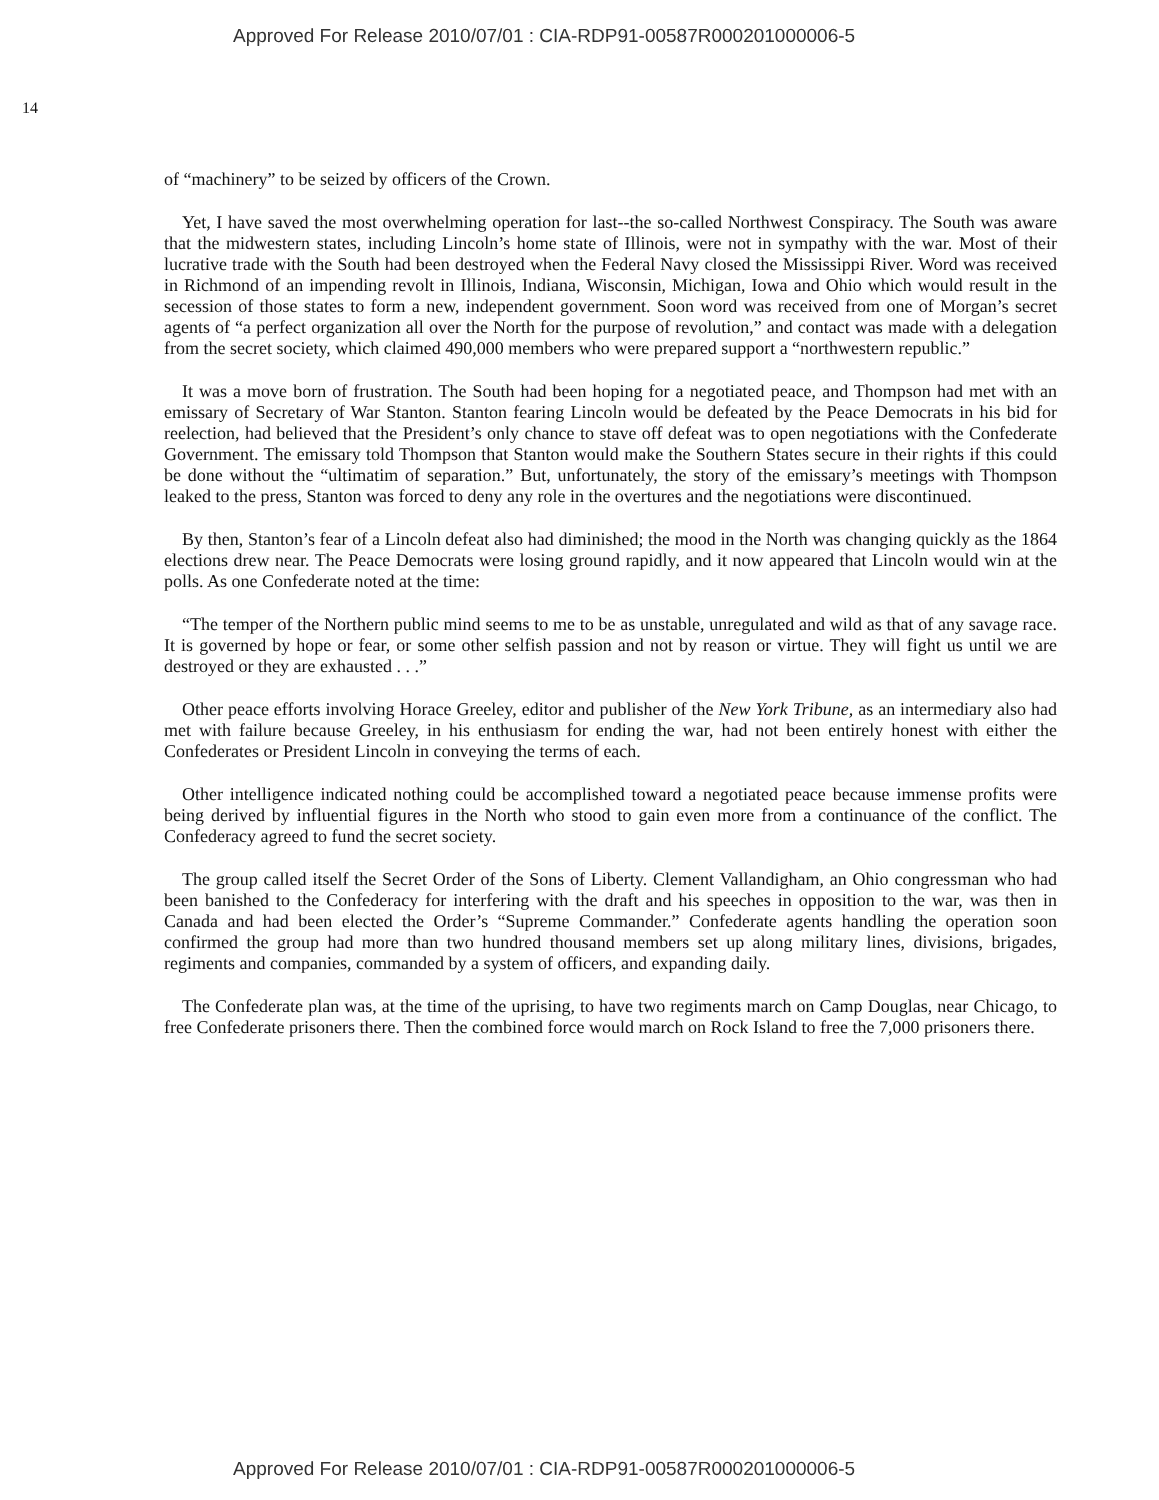Approved For Release 2010/07/01 : CIA-RDP91-00587R000201000006-5
14
of “machinery” to be seized by officers of the Crown.
Yet, I have saved the most overwhelming operation for last--the so-called Northwest Conspiracy. The South was aware that the midwestern states, including Lincoln’s home state of Illinois, were not in sympathy with the war. Most of their lucrative trade with the South had been destroyed when the Federal Navy closed the Mississippi River. Word was received in Richmond of an impending revolt in Illinois, Indiana, Wisconsin, Michigan, Iowa and Ohio which would result in the secession of those states to form a new, independent government. Soon word was received from one of Morgan’s secret agents of “a perfect organization all over the North for the purpose of revolution,” and contact was made with a delegation from the secret society, which claimed 490,000 members who were prepared support a “northwestern republic.”
It was a move born of frustration. The South had been hoping for a negotiated peace, and Thompson had met with an emissary of Secretary of War Stanton. Stanton fearing Lincoln would be defeated by the Peace Democrats in his bid for reelection, had believed that the President’s only chance to stave off defeat was to open negotiations with the Confederate Government. The emissary told Thompson that Stanton would make the Southern States secure in their rights if this could be done without the “ultimatim of separation.” But, unfortunately, the story of the emissary’s meetings with Thompson leaked to the press, Stanton was forced to deny any role in the overtures and the negotiations were discontinued.
By then, Stanton’s fear of a Lincoln defeat also had diminished; the mood in the North was changing quickly as the 1864 elections drew near. The Peace Democrats were losing ground rapidly, and it now appeared that Lincoln would win at the polls. As one Confederate noted at the time:
“The temper of the Northern public mind seems to me to be as unstable, unregulated and wild as that of any savage race. It is governed by hope or fear, or some other selfish passion and not by reason or virtue. They will fight us until we are destroyed or they are exhausted . . .”
Other peace efforts involving Horace Greeley, editor and publisher of the New York Tribune, as an intermediary also had met with failure because Greeley, in his enthusiasm for ending the war, had not been entirely honest with either the Confederates or President Lincoln in conveying the terms of each.
Other intelligence indicated nothing could be accomplished toward a negotiated peace because immense profits were being derived by influential figures in the North who stood to gain even more from a continuance of the conflict. The Confederacy agreed to fund the secret society.
The group called itself the Secret Order of the Sons of Liberty. Clement Vallandigham, an Ohio congressman who had been banished to the Confederacy for interfering with the draft and his speeches in opposition to the war, was then in Canada and had been elected the Order’s “Supreme Commander.” Confederate agents handling the operation soon confirmed the group had more than two hundred thousand members set up along military lines, divisions, brigades, regiments and companies, commanded by a system of officers, and expanding daily.
The Confederate plan was, at the time of the uprising, to have two regiments march on Camp Douglas, near Chicago, to free Confederate prisoners there. Then the combined force would march on Rock Island to free the 7,000 prisoners there.
Approved For Release 2010/07/01 : CIA-RDP91-00587R000201000006-5